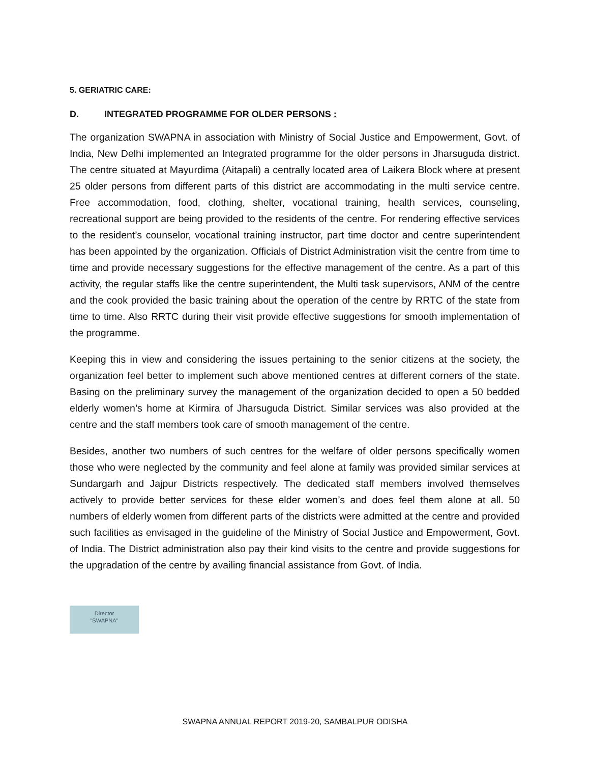5. GERIATRIC CARE:
D. INTEGRATED PROGRAMME FOR OLDER PERSONS :
The organization SWAPNA in association with Ministry of Social Justice and Empowerment, Govt. of India, New Delhi implemented an Integrated programme for the older persons in Jharsuguda district. The centre situated at Mayurdima (Aitapali) a centrally located area of Laikera Block where at present 25 older persons from different parts of this district are accommodating in the multi service centre. Free accommodation, food, clothing, shelter, vocational training, health services, counseling, recreational support are being provided to the residents of the centre. For rendering effective services to the resident’s counselor, vocational training instructor, part time doctor and centre superintendent has been appointed by the organization. Officials of District Administration visit the centre from time to time and provide necessary suggestions for the effective management of the centre. As a part of this activity, the regular staffs like the centre superintendent, the Multi task supervisors, ANM of the centre and the cook provided the basic training about the operation of the centre by RRTC of the state from time to time. Also RRTC during their visit provide effective suggestions for smooth implementation of the programme.
Keeping this in view and considering the issues pertaining to the senior citizens at the society, the organization feel better to implement such above mentioned centres at different corners of the state. Basing on the preliminary survey the management of the organization decided to open a 50 bedded elderly women’s home at Kirmira of Jharsuguda District. Similar services was also provided at the centre and the staff members took care of smooth management of the centre.
Besides, another two numbers of such centres for the welfare of older persons specifically women those who were neglected by the community and feel alone at family was provided similar services at Sundargarh and Jajpur Districts respectively. The dedicated staff members involved themselves actively to provide better services for these elder women’s and does feel them alone at all. 50 numbers of elderly women from different parts of the districts were admitted at the centre and provided such facilities as envisaged in the guideline of the Ministry of Social Justice and Empowerment, Govt. of India. The District administration also pay their kind visits to the centre and provide suggestions for the upgradation of the centre by availing financial assistance from Govt. of India.
Director
"SWAPNA"
SWAPNA ANNUAL REPORT 2019-20, SAMBALPUR ODISHA